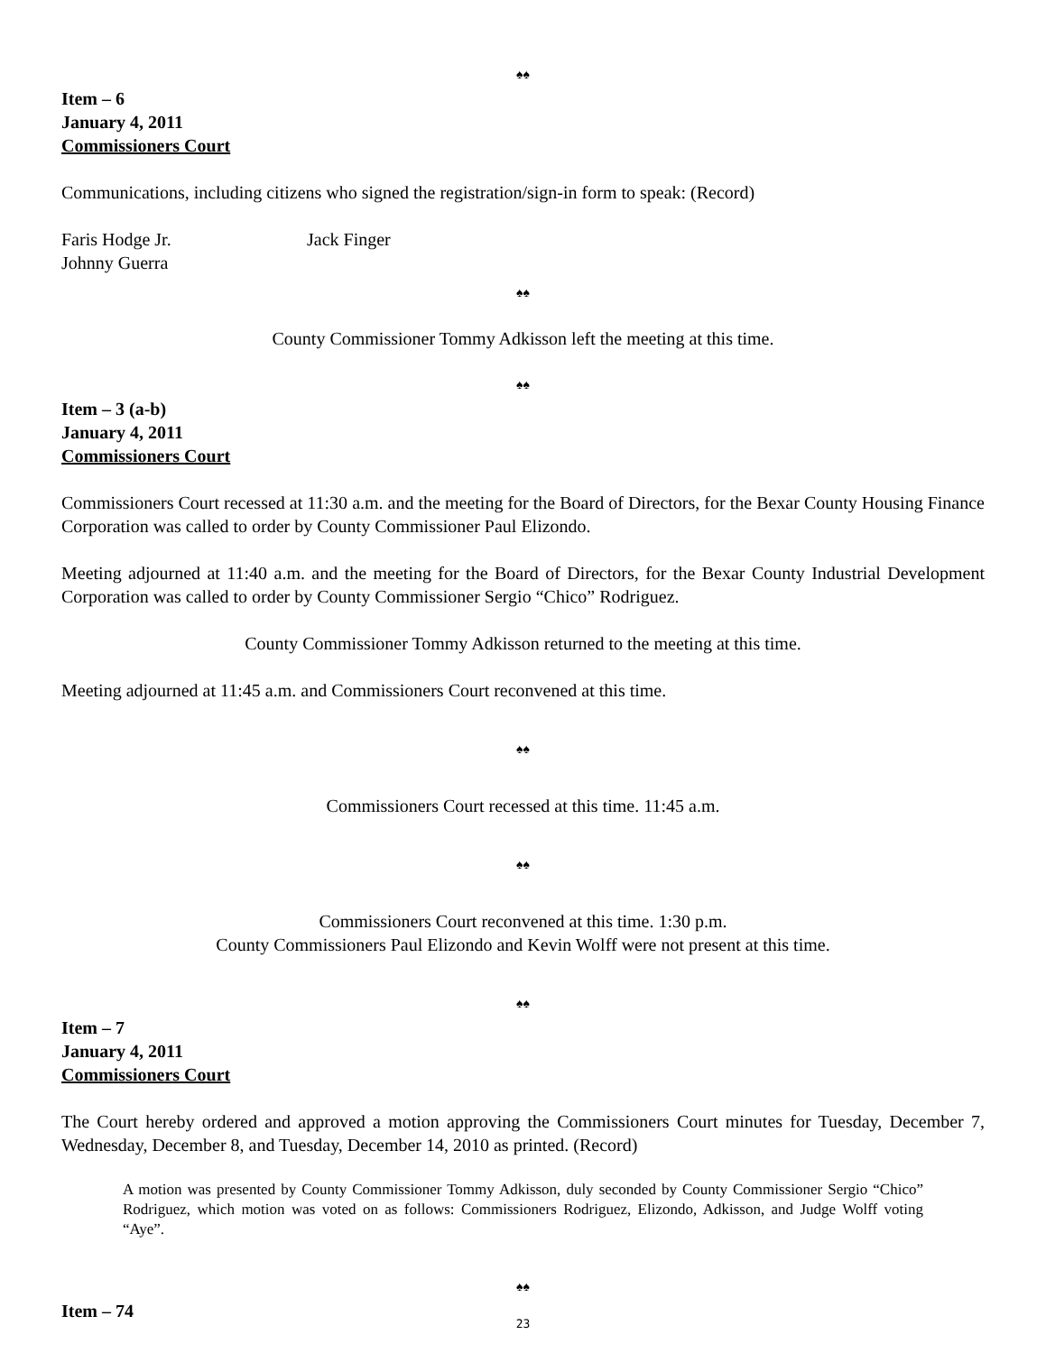♠♠
Item – 6
January 4, 2011
Commissioners Court
Communications, including citizens who signed the registration/sign-in form to speak: (Record)
Faris Hodge Jr.
Johnny Guerra
Jack Finger
♠♠
County Commissioner Tommy Adkisson left the meeting at this time.
♠♠
Item – 3 (a-b)
January 4, 2011
Commissioners Court
Commissioners Court recessed at 11:30 a.m. and the meeting for the Board of Directors, for the Bexar County Housing Finance Corporation was called to order by County Commissioner Paul Elizondo.
Meeting adjourned at 11:40 a.m. and the meeting for the Board of Directors, for the Bexar County Industrial Development Corporation was called to order by County Commissioner Sergio “Chico” Rodriguez.
County Commissioner Tommy Adkisson returned to the meeting at this time.
Meeting adjourned at 11:45 a.m. and Commissioners Court reconvened at this time.
♠♠
Commissioners Court recessed at this time. 11:45 a.m.
♠♠
Commissioners Court reconvened at this time. 1:30 p.m.
County Commissioners Paul Elizondo and Kevin Wolff were not present at this time.
♠♠
Item – 7
January 4, 2011
Commissioners Court
The Court hereby ordered and approved a motion approving the Commissioners Court minutes for Tuesday, December 7, Wednesday, December 8, and Tuesday, December 14, 2010 as printed. (Record)
A motion was presented by County Commissioner Tommy Adkisson, duly seconded by County Commissioner Sergio “Chico” Rodriguez, which motion was voted on as follows: Commissioners Rodriguez, Elizondo, Adkisson, and Judge Wolff voting “Aye”.
♠♠
Item – 74
23